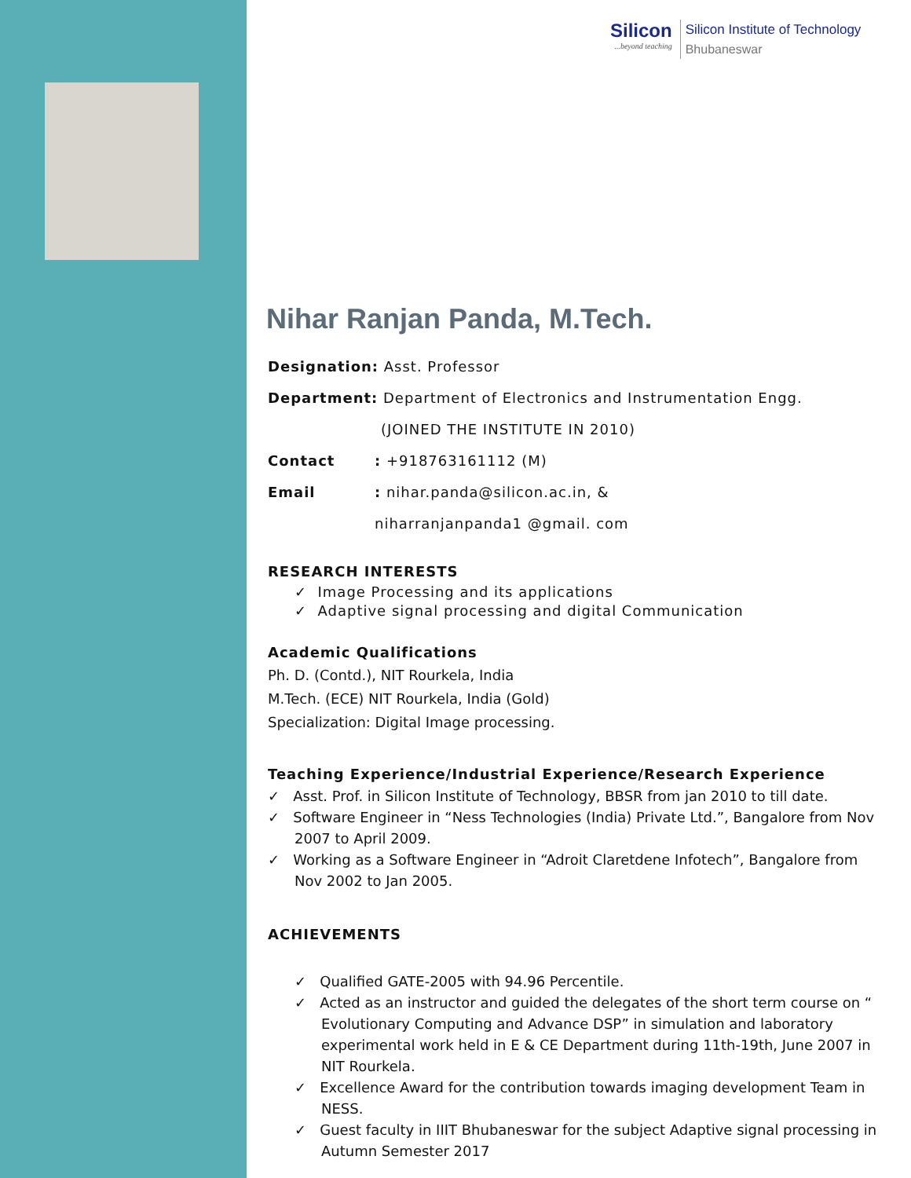Silicon...beyond teaching
Silicon Institute of Technology
Bhubaneswar
Nihar Ranjan Panda, M.Tech.
Designation: Asst. Professor
Department: Department of Electronics and Instrumentation Engg.
(JOINED THE INSTITUTE IN 2010)
Contact: +918763161112 (M)
Email: nihar.panda@silicon.ac.in, &
niharranjanpanda1 @gmail. com
RESEARCH INTERESTS
✓ Image Processing and its applications
✓ Adaptive signal processing and digital Communication
Academic Qualifications
Ph. D. (Contd.), NIT Rourkela, India
M.Tech. (ECE) NIT Rourkela, India (Gold)
Specialization: Digital Image processing.
Teaching Experience/Industrial Experience/Research Experience
✓ Asst. Prof. in Silicon Institute of Technology, BBSR from jan 2010 to till date.
✓ Software Engineer in “Ness Technologies (India) Private Ltd.”, Bangalore from Nov 2007 to April 2009.
✓ Working as a Software Engineer in “Adroit Claretdene Infotech”, Bangalore from Nov 2002 to Jan 2005.
ACHIEVEMENTS
✓ Qualified GATE-2005 with 94.96 Percentile.
✓ Acted as an instructor and guided the delegates of the short term course on “ Evolutionary Computing and Advance DSP” in simulation and laboratory experimental work held in E & CE Department during 11th-19th, June 2007 in NIT Rourkela.
✓ Excellence Award for the contribution towards imaging development Team in NESS.
✓ Guest faculty in IIIT Bhubaneswar for the subject Adaptive signal processing in Autumn Semester 2017